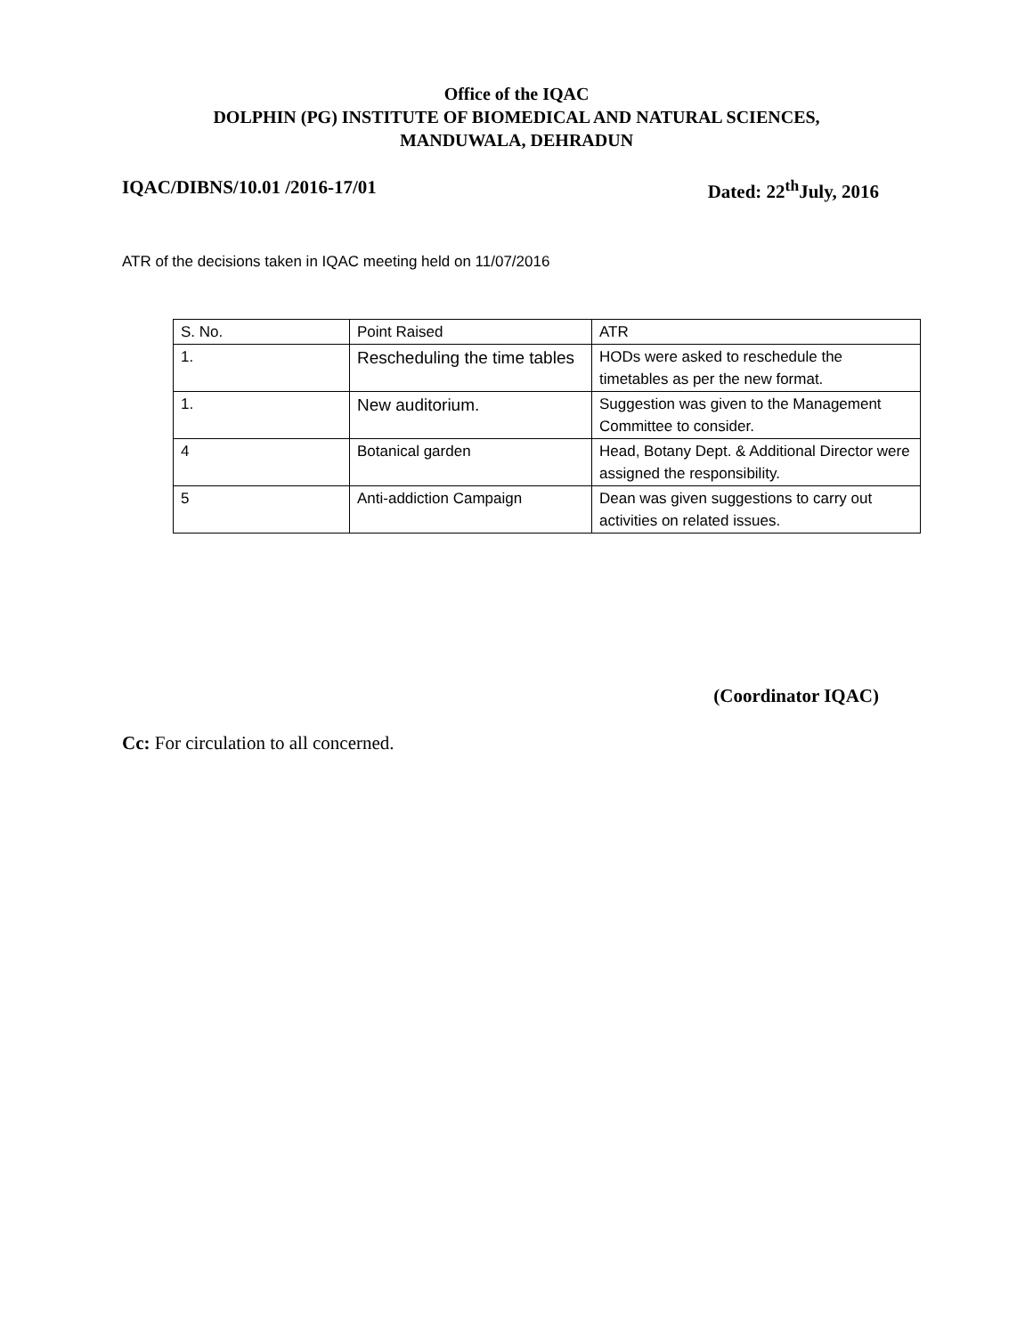Office of the IQAC
DOLPHIN (PG) INSTITUTE OF BIOMEDICAL AND NATURAL SCIENCES,
MANDUWALA, DEHRADUN
IQAC/DIBNS/10.01 /2016-17/01 Dated: 22<sup>th</sup>July, 2016
ATR of the decisions taken in IQAC meeting held on 11/07/2016
| S. No. | Point Raised | ATR |
| 1. | Rescheduling the time tables | HODs were asked to reschedule the timetables as per the new format. |
| 1. | New auditorium. | Suggestion was given to the Management Committee to consider. |
| 4 | Botanical garden | Head, Botany Dept. & Additional Director were assigned the responsibility. |
| 5 | Anti-addiction Campaign | Dean was given suggestions to carry out activities on related issues. |
(Coordinator IQAC)
Cc: For circulation to all concerned.